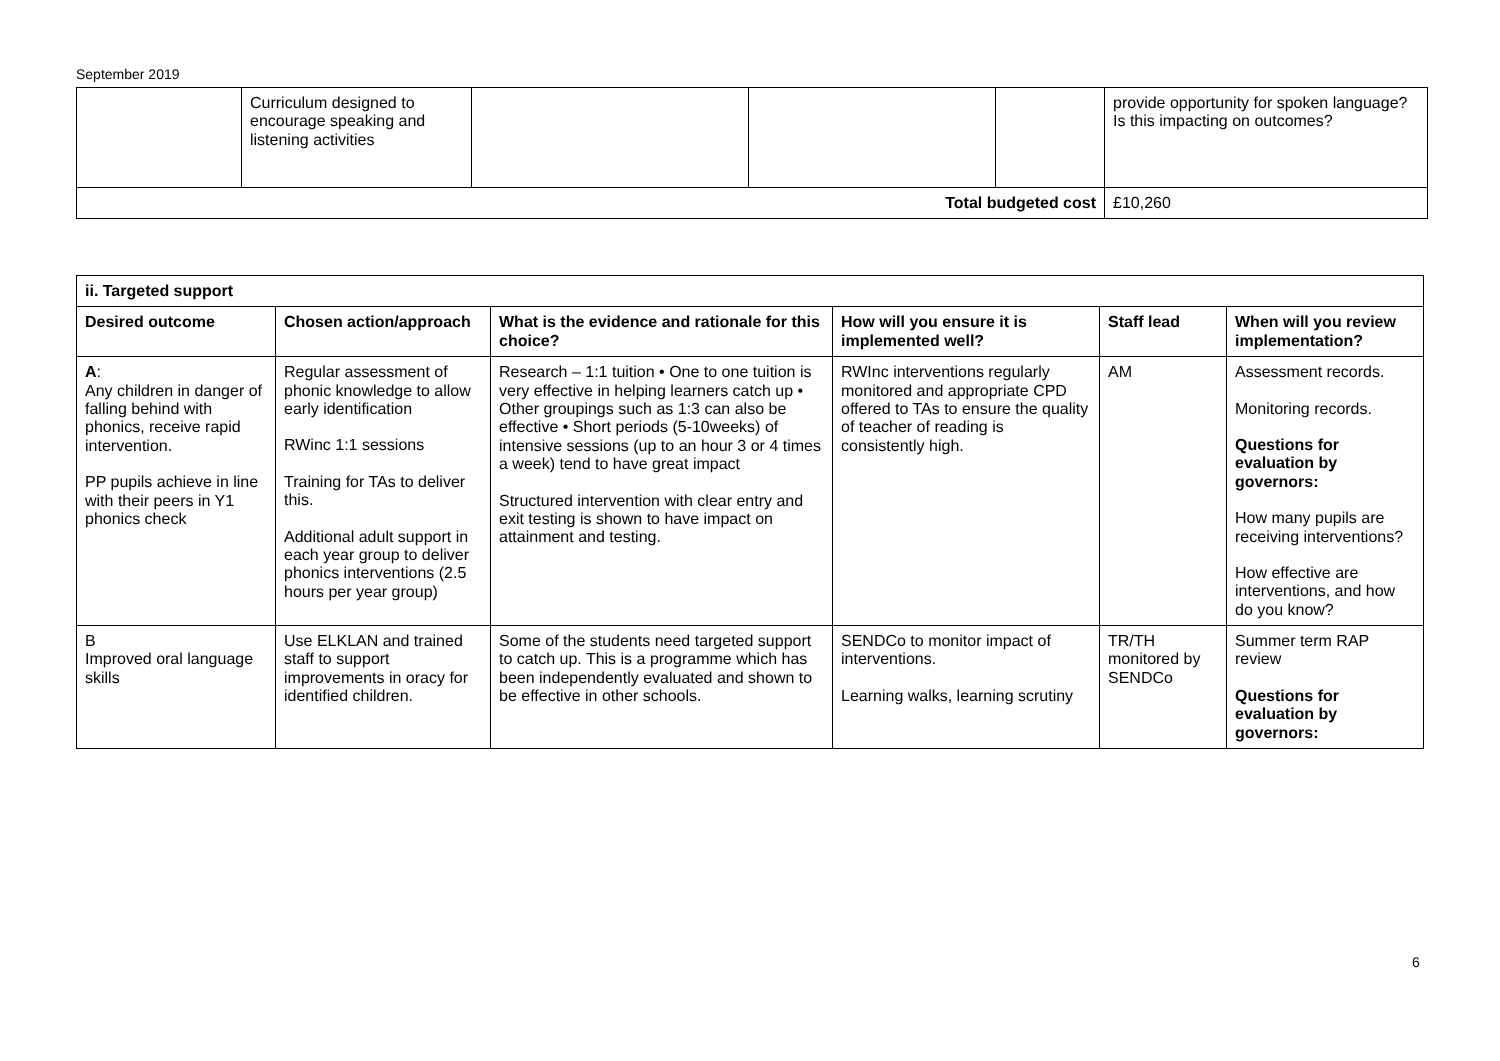September 2019
| | Curriculum designed to encourage speaking and listening activities | | | | provide opportunity for spoken language? Is this impacting on outcomes? |
| Total budgeted cost | | | | | £10,260 |
| ii. Targeted support | | | | | |
| --- | --- | --- | --- | --- | --- |
| Desired outcome | Chosen action/approach | What is the evidence and rationale for this choice? | How will you ensure it is implemented well? | Staff lead | When will you review implementation? |
| A : Any children in danger of falling behind with phonics, receive rapid intervention. PP pupils achieve in line with their peers in Y1 phonics check | Regular assessment of phonic knowledge to allow early identification RWinc 1:1 sessions Training for TAs to deliver this. Additional adult support in each year group to deliver phonics interventions (2.5 hours per year group) | Research – 1:1 tuition • One to one tuition is very effective in helping learners catch up • Other groupings such as 1:3 can also be effective • Short periods (5-10weeks) of intensive sessions (up to an hour 3 or 4 times a week) tend to have great impact Structured intervention with clear entry and exit testing is shown to have impact on attainment and testing. | RWInc interventions regularly monitored and appropriate CPD offered to TAs to ensure the quality of teacher of reading is consistently high. | AM | Assessment records. Monitoring records. Questions for evaluation by governors: How many pupils are receiving interventions? How effective are interventions, and how do you know? |
| B Improved oral language skills | Use ELKLAN and trained staff to support improvements in oracy for identified children. | Some of the students need targeted support to catch up. This is a programme which has been independently evaluated and shown to be effective in other schools. | SENDCo to monitor impact of interventions. Learning walks, learning scrutiny | TR/TH monitored by SENDCo | Summer term RAP review Questions for evaluation by governors: |
6